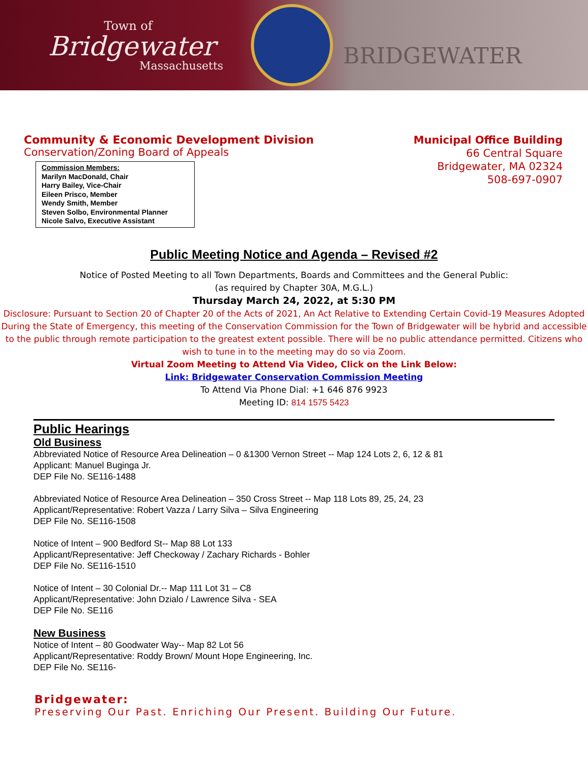Town of
Bridgewater
Massachusetts
BRIDGEWATER
Community & Economic Development Division
Conservation/Zoning Board of Appeals
Commission Members:
Marilyn MacDonald, Chair
Harry Bailey, Vice-Chair
Eileen Prisco, Member
Wendy Smith, Member
Steven Solbo, Environmental Planner
Nicole Salvo, Executive Assistant
Municipal Office Building
66 Central Square
Bridgewater, MA 02324
508-697-0907
Public Meeting Notice and Agenda – Revised #2
Notice of Posted Meeting to all Town Departments, Boards and Committees and the General Public:
(as required by Chapter 30A, M.G.L.)
Thursday March 24, 2022, at 5:30 PM
Disclosure: Pursuant to Section 20 of Chapter 20 of the Acts of 2021, An Act Relative to Extending Certain Covid-19 Measures Adopted During the State of Emergency, this meeting of the Conservation Commission for the Town of Bridgewater will be hybrid and accessible to the public through remote participation to the greatest extent possible. There will be no public attendance permitted. Citizens who wish to tune in to the meeting may do so via Zoom.
Virtual Zoom Meeting to Attend Via Video, Click on the Link Below:
Link: Bridgewater Conservation Commission Meeting
To Attend Via Phone Dial: +1 646 876 9923
Meeting ID: 814 1575 5423
Public Hearings
Old Business
Abbreviated Notice of Resource Area Delineation – 0 &1300 Vernon Street -- Map 124 Lots 2, 6, 12 & 81
Applicant: Manuel Buginga Jr.
DEP File No. SE116-1488
Abbreviated Notice of Resource Area Delineation – 350 Cross Street -- Map 118 Lots 89, 25, 24, 23
Applicant/Representative: Robert Vazza / Larry Silva – Silva Engineering
DEP File No. SE116-1508
Notice of Intent – 900 Bedford St-- Map 88 Lot 133
Applicant/Representative: Jeff Checkoway / Zachary Richards - Bohler
DEP File No. SE116-1510
Notice of Intent – 30 Colonial Dr.-- Map 111 Lot 31 – C8
Applicant/Representative: John Dzialo / Lawrence Silva - SEA
DEP File No. SE116
New Business
Notice of Intent – 80 Goodwater Way-- Map 82 Lot 56
Applicant/Representative: Roddy Brown/ Mount Hope Engineering, Inc.
DEP File No. SE116-
Bridgewater:
Preserving Our Past. Enriching Our Present. Building Our Future.